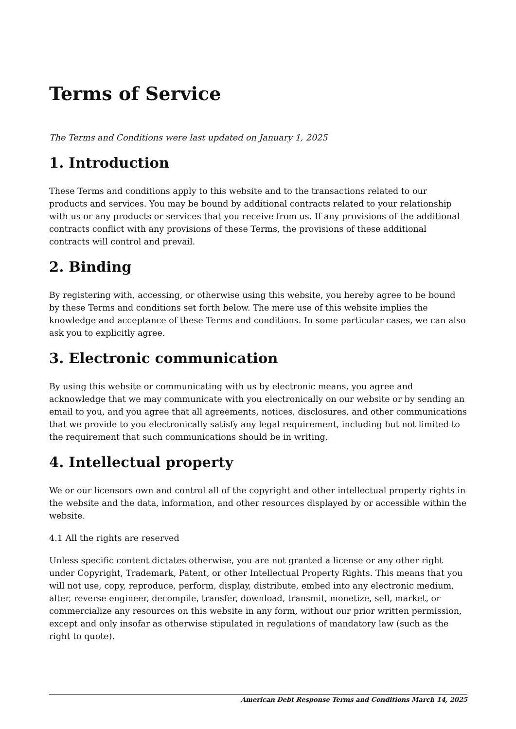Terms of Service
The Terms and Conditions were last updated on January 1, 2025
1. Introduction
These Terms and conditions apply to this website and to the transactions related to our products and services. You may be bound by additional contracts related to your relationship with us or any products or services that you receive from us. If any provisions of the additional contracts conflict with any provisions of these Terms, the provisions of these additional contracts will control and prevail.
2. Binding
By registering with, accessing, or otherwise using this website, you hereby agree to be bound by these Terms and conditions set forth below. The mere use of this website implies the knowledge and acceptance of these Terms and conditions. In some particular cases, we can also ask you to explicitly agree.
3. Electronic communication
By using this website or communicating with us by electronic means, you agree and acknowledge that we may communicate with you electronically on our website or by sending an email to you, and you agree that all agreements, notices, disclosures, and other communications that we provide to you electronically satisfy any legal requirement, including but not limited to the requirement that such communications should be in writing.
4. Intellectual property
We or our licensors own and control all of the copyright and other intellectual property rights in the website and the data, information, and other resources displayed by or accessible within the website.
4.1 All the rights are reserved
Unless specific content dictates otherwise, you are not granted a license or any other right under Copyright, Trademark, Patent, or other Intellectual Property Rights. This means that you will not use, copy, reproduce, perform, display, distribute, embed into any electronic medium, alter, reverse engineer, decompile, transfer, download, transmit, monetize, sell, market, or commercialize any resources on this website in any form, without our prior written permission, except and only insofar as otherwise stipulated in regulations of mandatory law (such as the right to quote).
American Debt Response Terms and Conditions March 14, 2025